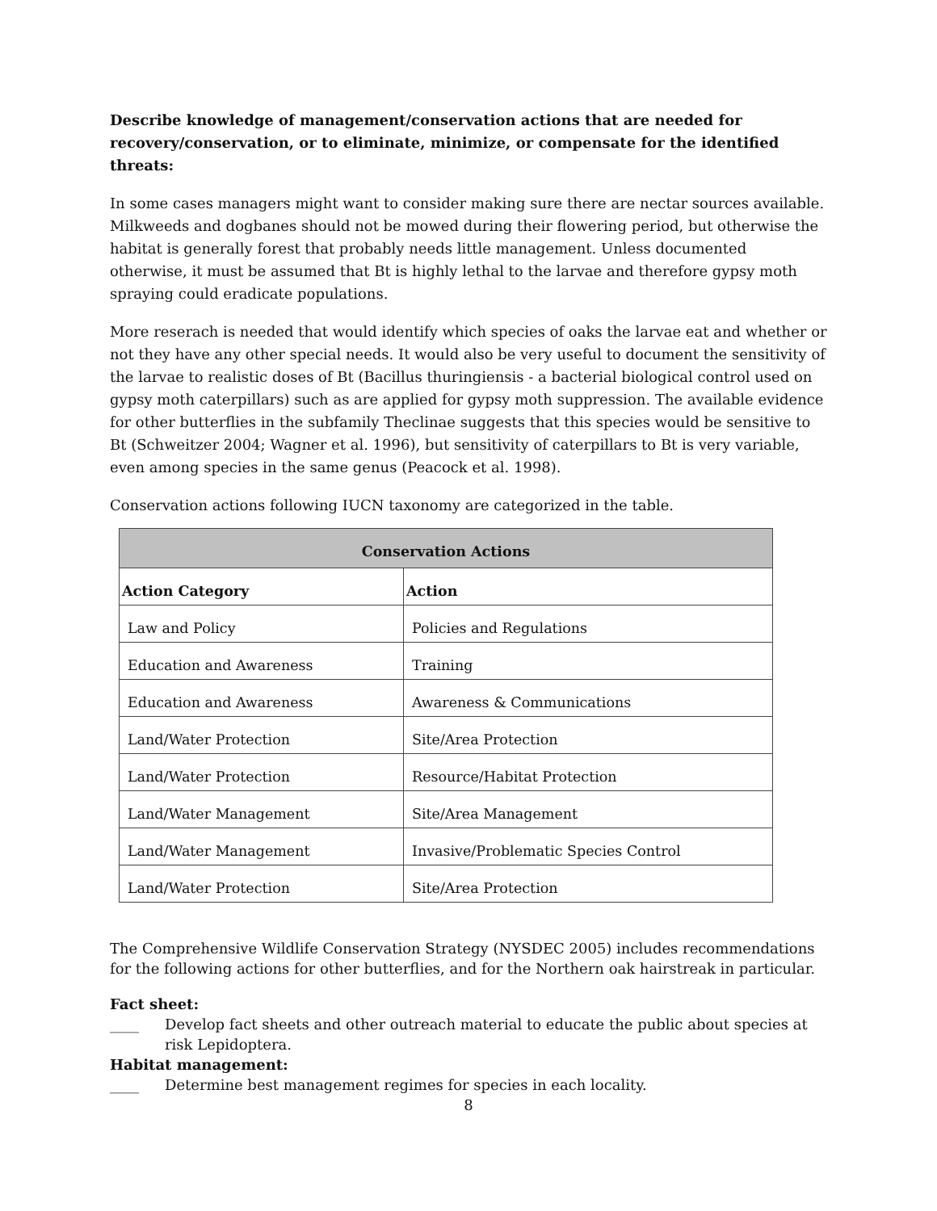Describe knowledge of management/conservation actions that are needed for recovery/conservation, or to eliminate, minimize, or compensate for the identified threats:
In some cases managers might want to consider making sure there are nectar sources available. Milkweeds and dogbanes should not be mowed during their flowering period, but otherwise the habitat is generally forest that probably needs little management. Unless documented otherwise, it must be assumed that Bt is highly lethal to the larvae and therefore gypsy moth spraying could eradicate populations.
More reserach is needed that would identify which species of oaks the larvae eat and whether or not they have any other special needs. It would also be very useful to document the sensitivity of the larvae to realistic doses of Bt (Bacillus thuringiensis - a bacterial biological control used on gypsy moth caterpillars) such as are applied for gypsy moth suppression. The available evidence for other butterflies in the subfamily Theclinae suggests that this species would be sensitive to Bt (Schweitzer 2004; Wagner et al. 1996), but sensitivity of caterpillars to Bt is very variable, even among species in the same genus (Peacock et al. 1998).
Conservation actions following IUCN taxonomy are categorized in the table.
| Conservation Actions | |
| --- | --- |
| Action Category | Action |
| Law and Policy | Policies and Regulations |
| Education and Awareness | Training |
| Education and Awareness | Awareness & Communications |
| Land/Water Protection | Site/Area Protection |
| Land/Water Protection | Resource/Habitat Protection |
| Land/Water Management | Site/Area Management |
| Land/Water Management | Invasive/Problematic Species Control |
| Land/Water Protection | Site/Area Protection |
The Comprehensive Wildlife Conservation Strategy (NYSDEC 2005) includes recommendations for the following actions for other butterflies, and for the Northern oak hairstreak in particular.
Fact sheet:
____ Develop fact sheets and other outreach material to educate the public about species at risk Lepidoptera.
Habitat management:
____ Determine best management regimes for species in each locality.
8